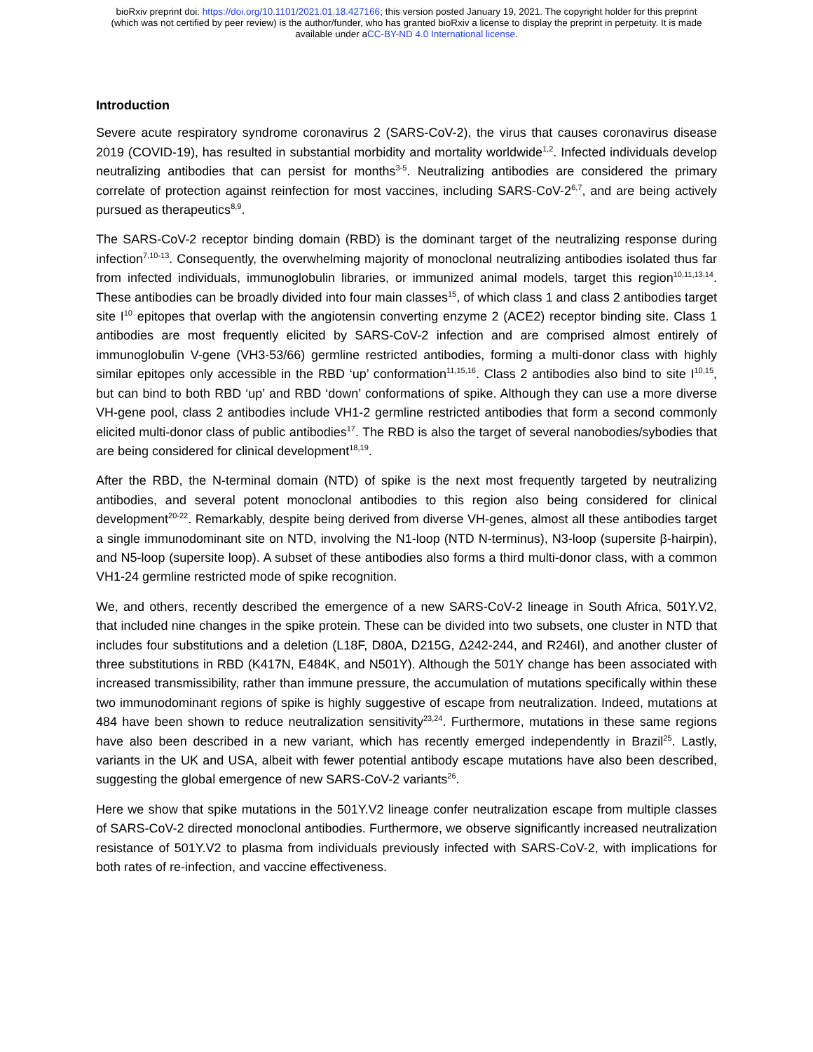bioRxiv preprint doi: https://doi.org/10.1101/2021.01.18.427166; this version posted January 19, 2021. The copyright holder for this preprint
(which was not certified by peer review) is the author/funder, who has granted bioRxiv a license to display the preprint in perpetuity. It is made
available under aCC-BY-ND 4.0 International license.
Introduction
Severe acute respiratory syndrome coronavirus 2 (SARS-CoV-2), the virus that causes coronavirus disease 2019 (COVID-19), has resulted in substantial morbidity and mortality worldwide<sup>1,2</sup>. Infected individuals develop neutralizing antibodies that can persist for months<sup>3-5</sup>. Neutralizing antibodies are considered the primary correlate of protection against reinfection for most vaccines, including SARS-CoV-2<sup>6,7</sup>, and are being actively pursued as therapeutics<sup>8,9</sup>.
The SARS-CoV-2 receptor binding domain (RBD) is the dominant target of the neutralizing response during infection<sup>7,10-13</sup>. Consequently, the overwhelming majority of monoclonal neutralizing antibodies isolated thus far from infected individuals, immunoglobulin libraries, or immunized animal models, target this region<sup>10,11,13,14</sup>. These antibodies can be broadly divided into four main classes<sup>15</sup>, of which class 1 and class 2 antibodies target site I<sup>10</sup> epitopes that overlap with the angiotensin converting enzyme 2 (ACE2) receptor binding site. Class 1 antibodies are most frequently elicited by SARS-CoV-2 infection and are comprised almost entirely of immunoglobulin V-gene (VH3-53/66) germline restricted antibodies, forming a multi-donor class with highly similar epitopes only accessible in the RBD ‘up’ conformation<sup>11,15,16</sup>. Class 2 antibodies also bind to site I<sup>10,15</sup>, but can bind to both RBD ‘up’ and RBD ‘down’ conformations of spike. Although they can use a more diverse VH-gene pool, class 2 antibodies include VH1-2 germline restricted antibodies that form a second commonly elicited multi-donor class of public antibodies<sup>17</sup>. The RBD is also the target of several nanobodies/sybodies that are being considered for clinical development<sup>18,19</sup>.
After the RBD, the N-terminal domain (NTD) of spike is the next most frequently targeted by neutralizing antibodies, and several potent monoclonal antibodies to this region also being considered for clinical development<sup>20-22</sup>. Remarkably, despite being derived from diverse VH-genes, almost all these antibodies target a single immunodominant site on NTD, involving the N1-loop (NTD N-terminus), N3-loop (supersite β-hairpin), and N5-loop (supersite loop). A subset of these antibodies also forms a third multi-donor class, with a common VH1-24 germline restricted mode of spike recognition.
We, and others, recently described the emergence of a new SARS-CoV-2 lineage in South Africa, 501Y.V2, that included nine changes in the spike protein. These can be divided into two subsets, one cluster in NTD that includes four substitutions and a deletion (L18F, D80A, D215G, Δ242-244, and R246I), and another cluster of three substitutions in RBD (K417N, E484K, and N501Y). Although the 501Y change has been associated with increased transmissibility, rather than immune pressure, the accumulation of mutations specifically within these two immunodominant regions of spike is highly suggestive of escape from neutralization. Indeed, mutations at 484 have been shown to reduce neutralization sensitivity<sup>23,24</sup>. Furthermore, mutations in these same regions have also been described in a new variant, which has recently emerged independently in Brazil<sup>25</sup>. Lastly, variants in the UK and USA, albeit with fewer potential antibody escape mutations have also been described, suggesting the global emergence of new SARS-CoV-2 variants<sup>26</sup>.
Here we show that spike mutations in the 501Y.V2 lineage confer neutralization escape from multiple classes of SARS-CoV-2 directed monoclonal antibodies. Furthermore, we observe significantly increased neutralization resistance of 501Y.V2 to plasma from individuals previously infected with SARS-CoV-2, with implications for both rates of re-infection, and vaccine effectiveness.